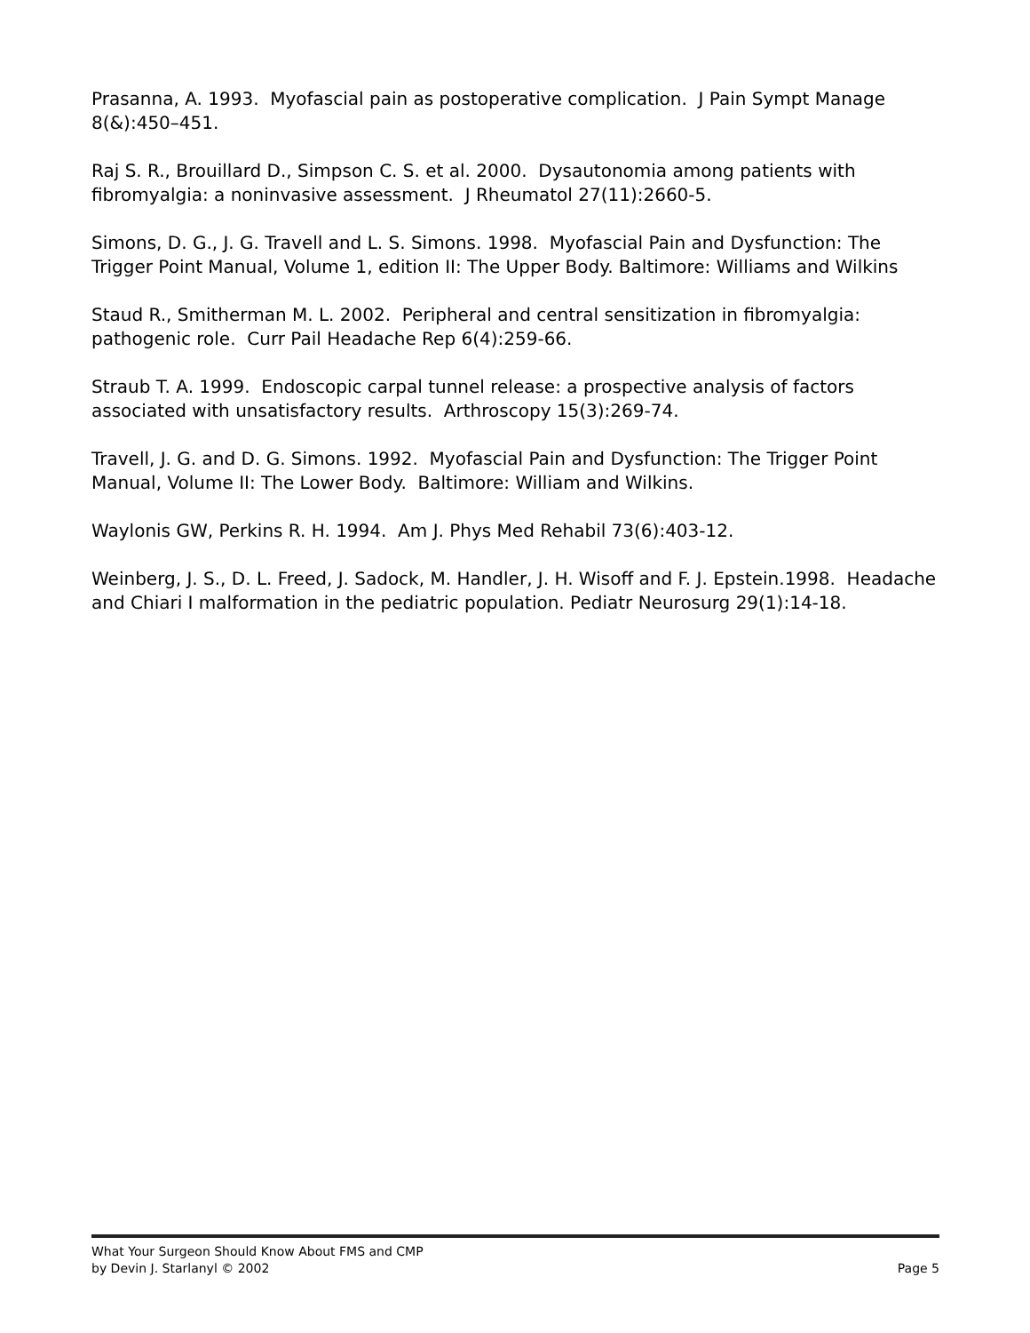Prasanna, A. 1993. Myofascial pain as postoperative complication. J Pain Sympt Manage 8(&):450–451.
Raj S. R., Brouillard D., Simpson C. S. et al. 2000. Dysautonomia among patients with fibromyalgia: a noninvasive assessment. J Rheumatol 27(11):2660-5.
Simons, D. G., J. G. Travell and L. S. Simons. 1998. Myofascial Pain and Dysfunction: The Trigger Point Manual, Volume 1, edition II: The Upper Body. Baltimore: Williams and Wilkins
Staud R., Smitherman M. L. 2002. Peripheral and central sensitization in fibromyalgia: pathogenic role. Curr Pail Headache Rep 6(4):259-66.
Straub T. A. 1999. Endoscopic carpal tunnel release: a prospective analysis of factors associated with unsatisfactory results. Arthroscopy 15(3):269-74.
Travell, J. G. and D. G. Simons. 1992. Myofascial Pain and Dysfunction: The Trigger Point Manual, Volume II: The Lower Body. Baltimore: William and Wilkins.
Waylonis GW, Perkins R. H. 1994. Am J. Phys Med Rehabil 73(6):403-12.
Weinberg, J. S., D. L. Freed, J. Sadock, M. Handler, J. H. Wisoff and F. J. Epstein.1998. Headache and Chiari I malformation in the pediatric population. Pediatr Neurosurg 29(1):14-18.
What Your Surgeon Should Know About FMS and CMP
by Devin J. Starlanyl © 2002
Page 5